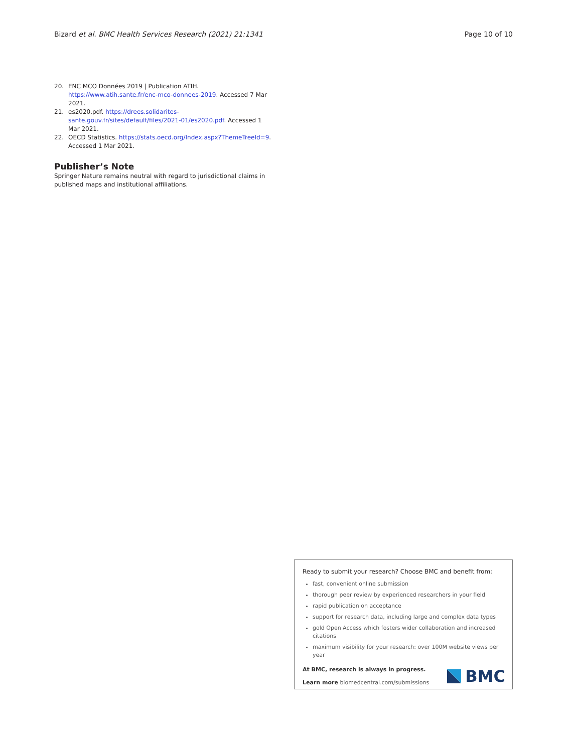Bizard et al. BMC Health Services Research (2021) 21:1341 Page 10 of 10
20. ENC MCO Données 2019 | Publication ATIH. https://www.atih.sante.fr/enc-mco-donnees-2019. Accessed 7 Mar 2021.
21. es2020.pdf. https://drees.solidarites-sante.gouv.fr/sites/default/files/2021-01/es2020.pdf. Accessed 1 Mar 2021.
22. OECD Statistics. https://stats.oecd.org/Index.aspx?ThemeTreeId=9. Accessed 1 Mar 2021.
Publisher’s Note
Springer Nature remains neutral with regard to jurisdictional claims in published maps and institutional affiliations.
Ready to submit your research? Choose BMC and benefit from:
fast, convenient online submission
thorough peer review by experienced researchers in your field
rapid publication on acceptance
support for research data, including large and complex data types
gold Open Access which fosters wider collaboration and increased citations
maximum visibility for your research: over 100M website views per year
At BMC, research is always in progress.
Learn more biomedcentral.com/submissions
BMC